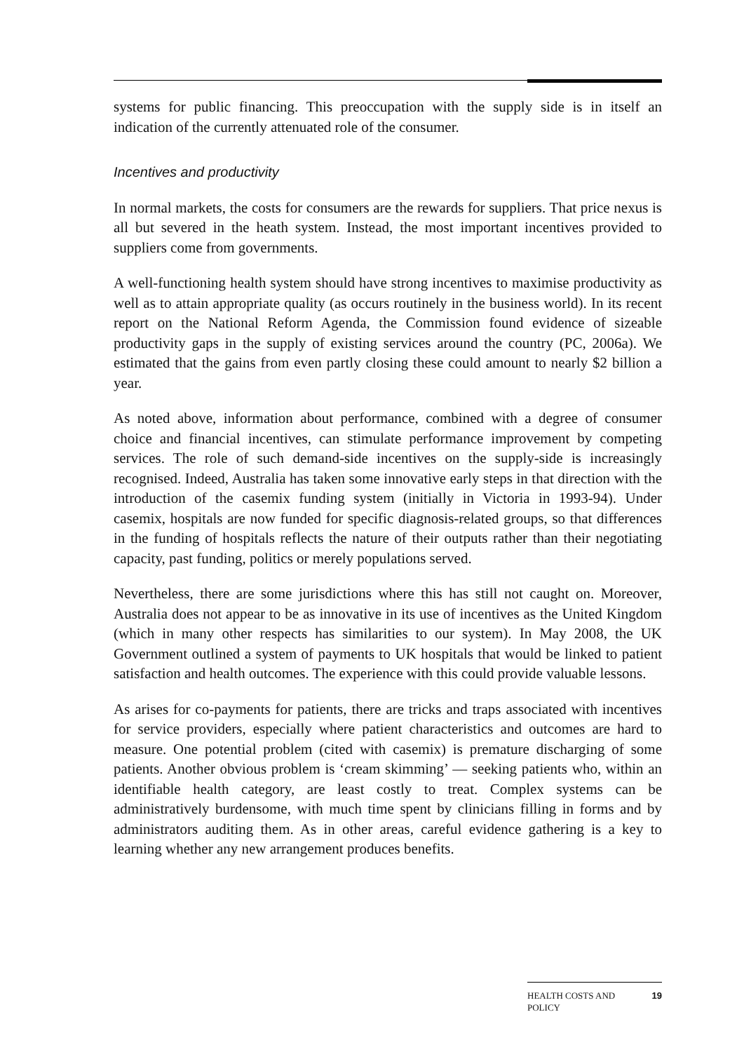systems for public financing. This preoccupation with the supply side is in itself an indication of the currently attenuated role of the consumer.
Incentives and productivity
In normal markets, the costs for consumers are the rewards for suppliers. That price nexus is all but severed in the heath system. Instead, the most important incentives provided to suppliers come from governments.
A well-functioning health system should have strong incentives to maximise productivity as well as to attain appropriate quality (as occurs routinely in the business world). In its recent report on the National Reform Agenda, the Commission found evidence of sizeable productivity gaps in the supply of existing services around the country (PC, 2006a). We estimated that the gains from even partly closing these could amount to nearly $2 billion a year.
As noted above, information about performance, combined with a degree of consumer choice and financial incentives, can stimulate performance improvement by competing services. The role of such demand-side incentives on the supply-side is increasingly recognised. Indeed, Australia has taken some innovative early steps in that direction with the introduction of the casemix funding system (initially in Victoria in 1993-94). Under casemix, hospitals are now funded for specific diagnosis-related groups, so that differences in the funding of hospitals reflects the nature of their outputs rather than their negotiating capacity, past funding, politics or merely populations served.
Nevertheless, there are some jurisdictions where this has still not caught on. Moreover, Australia does not appear to be as innovative in its use of incentives as the United Kingdom (which in many other respects has similarities to our system). In May 2008, the UK Government outlined a system of payments to UK hospitals that would be linked to patient satisfaction and health outcomes. The experience with this could provide valuable lessons.
As arises for co-payments for patients, there are tricks and traps associated with incentives for service providers, especially where patient characteristics and outcomes are hard to measure. One potential problem (cited with casemix) is premature discharging of some patients. Another obvious problem is ‘cream skimming’ — seeking patients who, within an identifiable health category, are least costly to treat. Complex systems can be administratively burdensome, with much time spent by clinicians filling in forms and by administrators auditing them. As in other areas, careful evidence gathering is a key to learning whether any new arrangement produces benefits.
HEALTH COSTS AND
POLICY 19